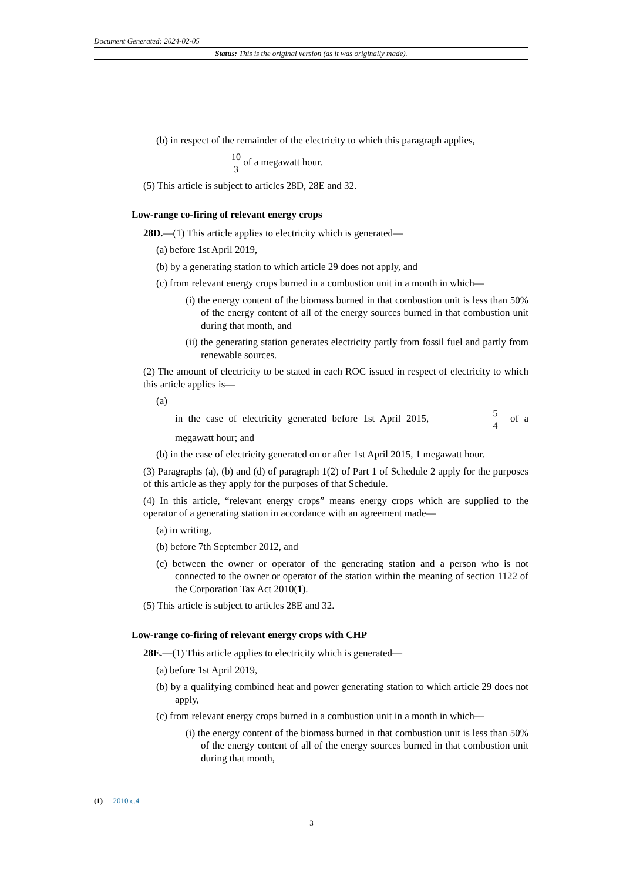Document Generated: 2024-02-05
Status: This is the original version (as it was originally made).
(b) in respect of the remainder of the electricity to which this paragraph applies,
10 3 of a megawatt hour.
(5) This article is subject to articles 28D, 28E and 32.
Low-range co-firing of relevant energy crops
28D.—(1) This article applies to electricity which is generated—
(a) before 1st April 2019,
(b) by a generating station to which article 29 does not apply, and
(c) from relevant energy crops burned in a combustion unit in a month in which—
(i) the energy content of the biomass burned in that combustion unit is less than 50% of the energy content of all of the energy sources burned in that combustion unit during that month, and
(ii) the generating station generates electricity partly from fossil fuel and partly from renewable sources.
(2) The amount of electricity to be stated in each ROC issued in respect of electricity to which this article applies is—
(a)
in the case of electricity generated before 1st April 2015, 5 4 of a megawatt hour; and
(b) in the case of electricity generated on or after 1st April 2015, 1 megawatt hour.
(3) Paragraphs (a), (b) and (d) of paragraph 1(2) of Part 1 of Schedule 2 apply for the purposes of this article as they apply for the purposes of that Schedule.
(4) In this article, “relevant energy crops” means energy crops which are supplied to the operator of a generating station in accordance with an agreement made—
(a) in writing,
(b) before 7th September 2012, and
(c) between the owner or operator of the generating station and a person who is not connected to the owner or operator of the station within the meaning of section 1122 of the Corporation Tax Act 2010(1).
(5) This article is subject to articles 28E and 32.
Low-range co-firing of relevant energy crops with CHP
28E.—(1) This article applies to electricity which is generated—
(a) before 1st April 2019,
(b) by a qualifying combined heat and power generating station to which article 29 does not apply,
(c) from relevant energy crops burned in a combustion unit in a month in which—
(i) the energy content of the biomass burned in that combustion unit is less than 50% of the energy content of all of the energy sources burned in that combustion unit during that month,
(1) 2010 c.4
3